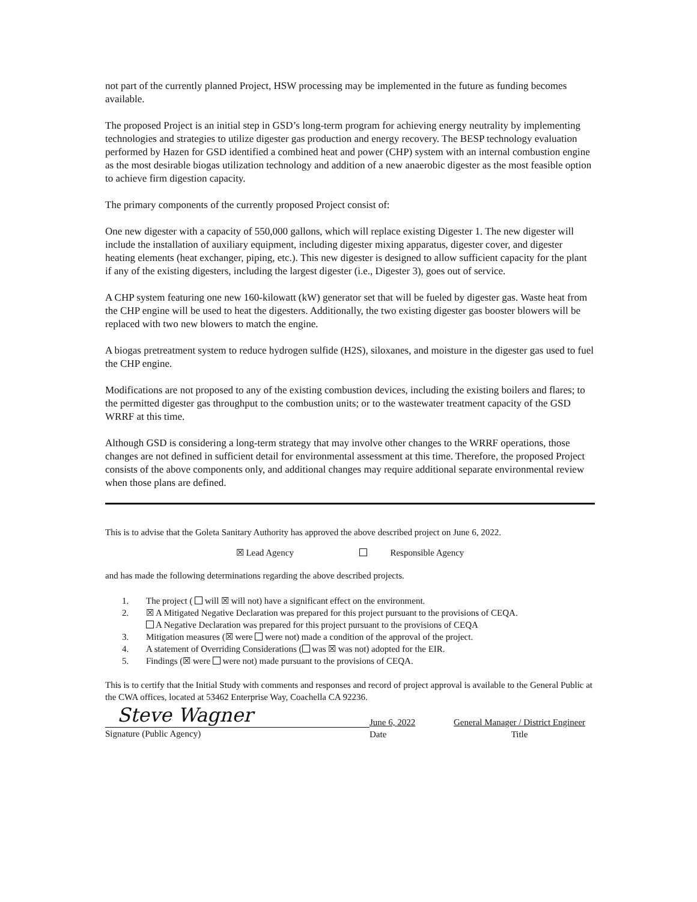not part of the currently planned Project, HSW processing may be implemented in the future as funding becomes available.
The proposed Project is an initial step in GSD’s long-term program for achieving energy neutrality by implementing technologies and strategies to utilize digester gas production and energy recovery. The BESP technology evaluation performed by Hazen for GSD identified a combined heat and power (CHP) system with an internal combustion engine as the most desirable biogas utilization technology and addition of a new anaerobic digester as the most feasible option to achieve firm digestion capacity.
The primary components of the currently proposed Project consist of:
One new digester with a capacity of 550,000 gallons, which will replace existing Digester 1. The new digester will include the installation of auxiliary equipment, including digester mixing apparatus, digester cover, and digester heating elements (heat exchanger, piping, etc.). This new digester is designed to allow sufficient capacity for the plant if any of the existing digesters, including the largest digester (i.e., Digester 3), goes out of service.
A CHP system featuring one new 160-kilowatt (kW) generator set that will be fueled by digester gas. Waste heat from the CHP engine will be used to heat the digesters. Additionally, the two existing digester gas booster blowers will be replaced with two new blowers to match the engine.
A biogas pretreatment system to reduce hydrogen sulfide (H2S), siloxanes, and moisture in the digester gas used to fuel the CHP engine.
Modifications are not proposed to any of the existing combustion devices, including the existing boilers and flares; to the permitted digester gas throughput to the combustion units; or to the wastewater treatment capacity of the GSD WRRF at this time.
Although GSD is considering a long-term strategy that may involve other changes to the WRRF operations, those changes are not defined in sufficient detail for environmental assessment at this time. Therefore, the proposed Project consists of the above components only, and additional changes may require additional separate environmental review when those plans are defined.
This is to advise that the Goleta Sanitary Authority has approved the above described project on June 6, 2022.
☒ Lead Agency Responsible Agency
and has made the following determinations regarding the above described projects.
1. The project ( will ☒ will not) have a significant effect on the environment.
2. ☒ A Mitigated Negative Declaration was prepared for this project pursuant to the provisions of CEQA.
A Negative Declaration was prepared for this project pursuant to the provisions of CEQA
3. Mitigation measures (☒ were were not) made a condition of the approval of the project.
4. A statement of Overriding Considerations ( was ☒ was not) adopted for the EIR.
5. Findings (☒ were were not) made pursuant to the provisions of CEQA.
This is to certify that the Initial Study with comments and responses and record of project approval is available to the General Public at the CWA offices, located at 53462 Enterprise Way, Coachella CA 92236.
Steve Wagner
Signature (Public Agency)
June 6, 2022
Date
General Manager / District Engineer
Title